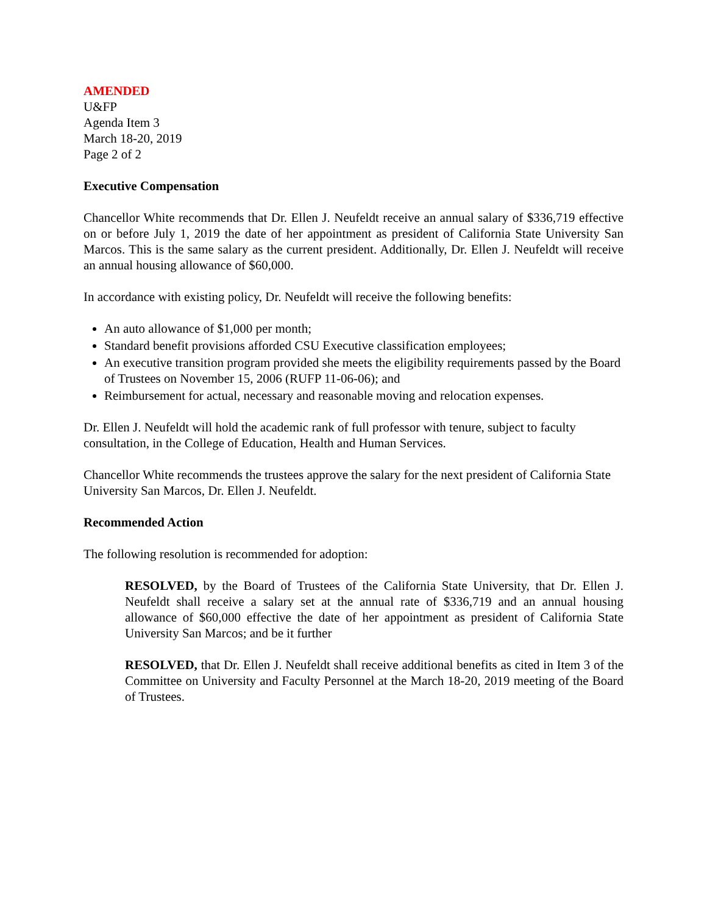AMENDED
U&FP
Agenda Item 3
March 18-20, 2019
Page 2 of 2
Executive Compensation
Chancellor White recommends that Dr. Ellen J. Neufeldt receive an annual salary of $336,719 effective on or before July 1, 2019 the date of her appointment as president of California State University San Marcos. This is the same salary as the current president. Additionally, Dr. Ellen J. Neufeldt will receive an annual housing allowance of $60,000.
In accordance with existing policy, Dr. Neufeldt will receive the following benefits:
An auto allowance of $1,000 per month;
Standard benefit provisions afforded CSU Executive classification employees;
An executive transition program provided she meets the eligibility requirements passed by the Board of Trustees on November 15, 2006 (RUFP 11-06-06); and
Reimbursement for actual, necessary and reasonable moving and relocation expenses.
Dr. Ellen J. Neufeldt will hold the academic rank of full professor with tenure, subject to faculty consultation, in the College of Education, Health and Human Services.
Chancellor White recommends the trustees approve the salary for the next president of California State University San Marcos, Dr. Ellen J. Neufeldt.
Recommended Action
The following resolution is recommended for adoption:
RESOLVED, by the Board of Trustees of the California State University, that Dr. Ellen J. Neufeldt shall receive a salary set at the annual rate of $336,719 and an annual housing allowance of $60,000 effective the date of her appointment as president of California State University San Marcos; and be it further
RESOLVED, that Dr. Ellen J. Neufeldt shall receive additional benefits as cited in Item 3 of the Committee on University and Faculty Personnel at the March 18-20, 2019 meeting of the Board of Trustees.